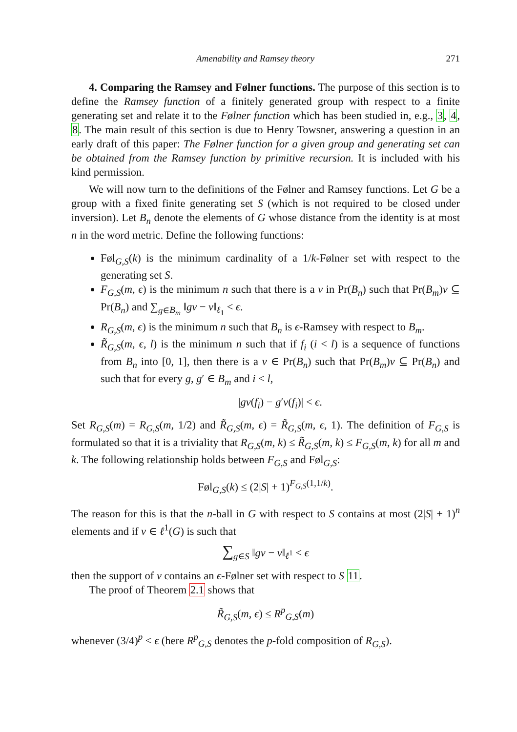Amenability and Ramsey theory 271
4. Comparing the Ramsey and Følner functions. The purpose of this section is to define the Ramsey function of a finitely generated group with respect to a finite generating set and relate it to the Følner function which has been studied in, e.g., 3, 4, 8. The main result of this section is due to Henry Towsner, answering a question in an early draft of this paper: The Følner function for a given group and generating set can be obtained from the Ramsey function by primitive recursion. It is included with his kind permission.
We will now turn to the definitions of the Følner and Ramsey functions. Let G be a group with a fixed finite generating set S (which is not required to be closed under inversion). Let B<sub>n</sub> denote the elements of G whose distance from the identity is at most n in the word metric. Define the following functions:
Føl<sub>G,S</sub>(k) is the minimum cardinality of a 1/k-Følner set with respect to the generating set S.
F<sub>G,S</sub>(m, ϵ) is the minimum n such that there is a ν in Pr(B<sub>n</sub>) such that Pr(B<sub>m</sub>)ν ⊆ Pr(B<sub>n</sub>) and ∑<sub>g∈B<sub>m</sub></sub> ‖gν − ν‖<sub>ℓ<sub>1</sub></sub> < ϵ.
R<sub>G,S</sub>(m, ϵ) is the minimum n such that B<sub>n</sub> is ϵ-Ramsey with respect to B<sub>m</sub>.
R̃<sub>G,S</sub>(m, ϵ, l) is the minimum n such that if f<sub>i</sub> (i < l) is a sequence of functions from B<sub>n</sub> into [0, 1], then there is a ν ∈ Pr(B<sub>n</sub>) such that Pr(B<sub>m</sub>)ν ⊆ Pr(B<sub>n</sub>) and such that for every g, g′ ∈ B<sub>m</sub> and i < l,
|gν(f<sub>i</sub>) − g′ν(f<sub>i</sub>)| < ϵ.
Set R<sub>G,S</sub>(m) = R<sub>G,S</sub>(m, 1/2) and R̃<sub>G,S</sub>(m, ϵ) = R̃<sub>G,S</sub>(m, ϵ, 1). The definition of F<sub>G,S</sub> is formulated so that it is a triviality that R<sub>G,S</sub>(m, k) ≤ R̃<sub>G,S</sub>(m, k) ≤ F<sub>G,S</sub>(m, k) for all m and k. The following relationship holds between F<sub>G,S</sub> and Føl<sub>G,S</sub>:
Føl<sub>G,S</sub>(k) ≤ (2|S| + 1)<sup>F<sub>G,S</sub>(1,1/k)</sup>.
The reason for this is that the n-ball in G with respect to S contains at most (2|S| + 1)<sup>n</sup> elements and if ν ∈ ℓ<sup>1</sup>(G) is such that
∑<sub>g∈S</sub> ‖gν − ν‖<sub>ℓ<sup>1</sup></sub> < ϵ
then the support of ν contains an ϵ-Følner set with respect to S 11.
The proof of Theorem 2.1 shows that
R̃<sub>G,S</sub>(m, ϵ) ≤ R<sup>p</sup><sub>G,S</sub>(m)
whenever (3/4)<sup>p</sup> < ϵ (here R<sup>p</sup><sub>G,S</sub> denotes the p-fold composition of R<sub>G,S</sub>).